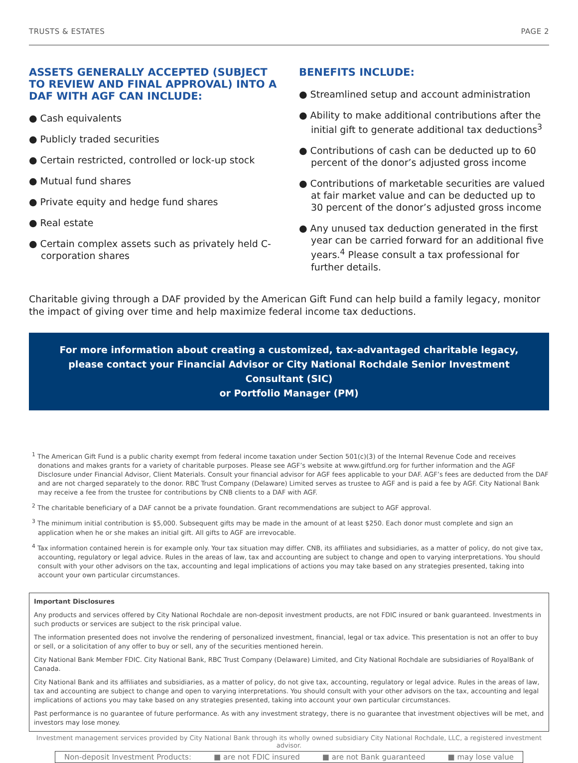TRUSTS & ESTATES PAGE 2
ASSETS GENERALLY ACCEPTED (SUBJECT TO REVIEW AND FINAL APPROVAL) INTO A DAF WITH AGF CAN INCLUDE:
● Cash equivalents
● Publicly traded securities
● Certain restricted, controlled or lock-up stock
● Mutual fund shares
● Private equity and hedge fund shares
● Real estate
● Certain complex assets such as privately held C-corporation shares
BENEFITS INCLUDE:
● Streamlined setup and account administration
● Ability to make additional contributions after the initial gift to generate additional tax deductions<sup>3</sup>
● Contributions of cash can be deducted up to 60 percent of the donor’s adjusted gross income
● Contributions of marketable securities are valued at fair market value and can be deducted up to 30 percent of the donor’s adjusted gross income
● Any unused tax deduction generated in the first year can be carried forward for an additional five years.<sup>4</sup> Please consult a tax professional for further details.
Charitable giving through a DAF provided by the American Gift Fund can help build a family legacy, monitor the impact of giving over time and help maximize federal income tax deductions.
For more information about creating a customized, tax-advantaged charitable legacy,
please contact your Financial Advisor or City National Rochdale Senior Investment Consultant (SIC)
or Portfolio Manager (PM)
<sup>1</sup> The American Gift Fund is a public charity exempt from federal income taxation under Section 501(c)(3) of the Internal Revenue Code and receives donations and makes grants for a variety of charitable purposes. Please see AGF’s website at www.giftfund.org for further information and the AGF Disclosure under Financial Advisor, Client Materials. Consult your financial advisor for AGF fees applicable to your DAF. AGF’s fees are deducted from the DAF and are not charged separately to the donor. RBC Trust Company (Delaware) Limited serves as trustee to AGF and is paid a fee by AGF. City National Bank may receive a fee from the trustee for contributions by CNB clients to a DAF with AGF.
<sup>2</sup> The charitable beneficiary of a DAF cannot be a private foundation. Grant recommendations are subject to AGF approval.
<sup>3</sup> The minimum initial contribution is $5,000. Subsequent gifts may be made in the amount of at least $250. Each donor must complete and sign an application when he or she makes an initial gift. All gifts to AGF are irrevocable.
<sup>4</sup> Tax information contained herein is for example only. Your tax situation may differ. CNB, its affiliates and subsidiaries, as a matter of policy, do not give tax, accounting, regulatory or legal advice. Rules in the areas of law, tax and accounting are subject to change and open to varying interpretations. You should consult with your other advisors on the tax, accounting and legal implications of actions you may take based on any strategies presented, taking into account your own particular circumstances.
Important Disclosures
Any products and services offered by City National Rochdale are non-deposit investment products, are not FDIC insured or bank guaranteed. Investments in such products or services are subject to the risk principal value.
The information presented does not involve the rendering of personalized investment, financial, legal or tax advice. This presentation is not an offer to buy or sell, or a solicitation of any offer to buy or sell, any of the securities mentioned herein.
City National Bank Member FDIC. City National Bank, RBC Trust Company (Delaware) Limited, and City National Rochdale are subsidiaries of RoyalBank of Canada.
City National Bank and its affiliates and subsidiaries, as a matter of policy, do not give tax, accounting, regulatory or legal advice. Rules in the areas of law, tax and accounting are subject to change and open to varying interpretations. You should consult with your other advisors on the tax, accounting and legal implications of actions you may take based on any strategies presented, taking into account your own particular circumstances.
Past performance is no guarantee of future performance. As with any investment strategy, there is no guarantee that investment objectives will be met, and investors may lose money.
Investment management services provided by City National Bank through its wholly owned subsidiary City National Rochdale, LLC, a registered investment advisor.
Non-deposit Investment Products: ■ are not FDIC insured ■ are not Bank guaranteed ■ may lose value